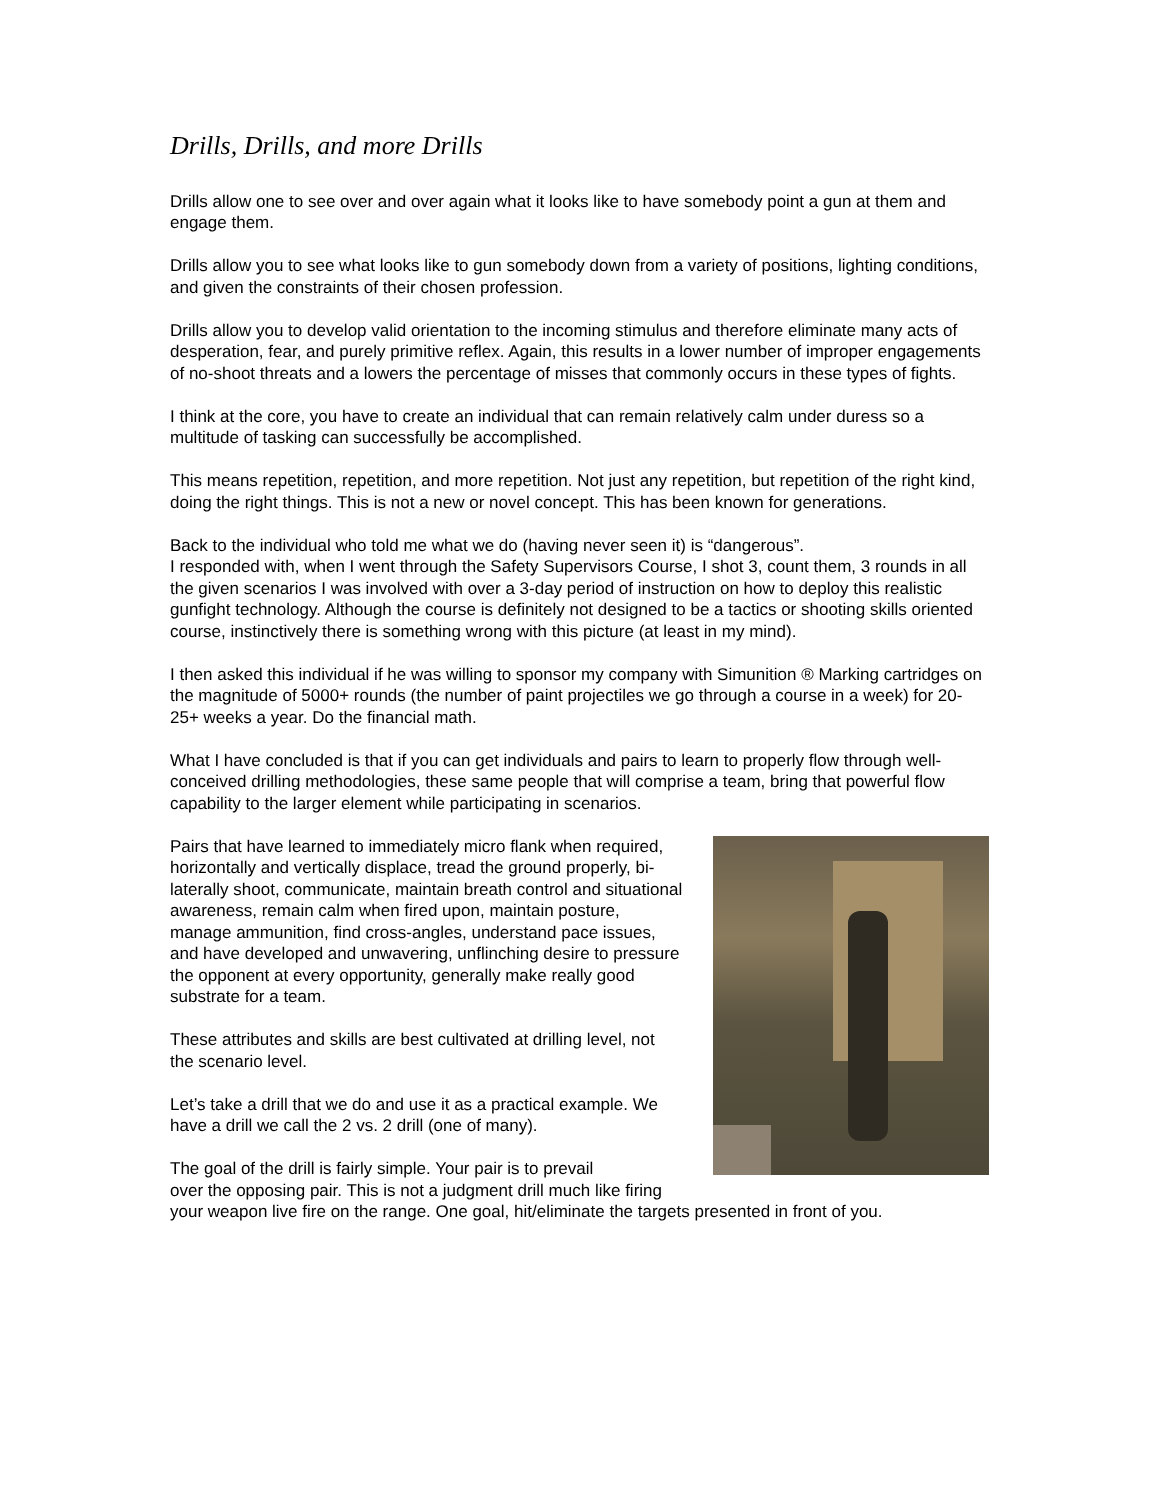Drills, Drills, and more Drills
Drills allow one to see over and over again what it looks like to have somebody point a gun at them and engage them.
Drills allow you to see what looks like to gun somebody down from a variety of positions, lighting conditions, and given the constraints of their chosen profession.
Drills allow you to develop valid orientation to the incoming stimulus and therefore eliminate many acts of desperation, fear, and purely primitive reflex. Again, this results in a lower number of improper engagements of no-shoot threats and a lowers the percentage of misses that commonly occurs in these types of fights.
I think at the core, you have to create an individual that can remain relatively calm under duress so a multitude of tasking can successfully be accomplished.
This means repetition, repetition, and more repetition. Not just any repetition, but repetition of the right kind, doing the right things. This is not a new or novel concept. This has been known for generations.
Back to the individual who told me what we do (having never seen it) is “dangerous”.
I responded with, when I went through the Safety Supervisors Course, I shot 3, count them, 3 rounds in all the given scenarios I was involved with over a 3-day period of instruction on how to deploy this realistic gunfight technology. Although the course is definitely not designed to be a tactics or shooting skills oriented course, instinctively there is something wrong with this picture (at least in my mind).
I then asked this individual if he was willing to sponsor my company with Simunition ® Marking cartridges on the magnitude of 5000+ rounds (the number of paint projectiles we go through a course in a week) for 20-25+ weeks a year. Do the financial math.
What I have concluded is that if you can get individuals and pairs to learn to properly flow through well-conceived drilling methodologies, these same people that will comprise a team, bring that powerful flow capability to the larger element while participating in scenarios.
Pairs that have learned to immediately micro flank when required, horizontally and vertically displace, tread the ground properly, bi-laterally shoot, communicate, maintain breath control and situational awareness, remain calm when fired upon, maintain posture, manage ammunition, find cross-angles, understand pace issues, and have developed and unwavering, unflinching desire to pressure the opponent at every opportunity, generally make really good substrate for a team.
These attributes and skills are best cultivated at drilling level, not the scenario level.
Let’s take a drill that we do and use it as a practical example. We have a drill we call the 2 vs. 2 drill (one of many).
The goal of the drill is fairly simple. Your pair is to prevail
over the opposing pair. This is not a judgment drill much like firing your weapon live fire on the range. One goal, hit/eliminate the targets presented in front of you.